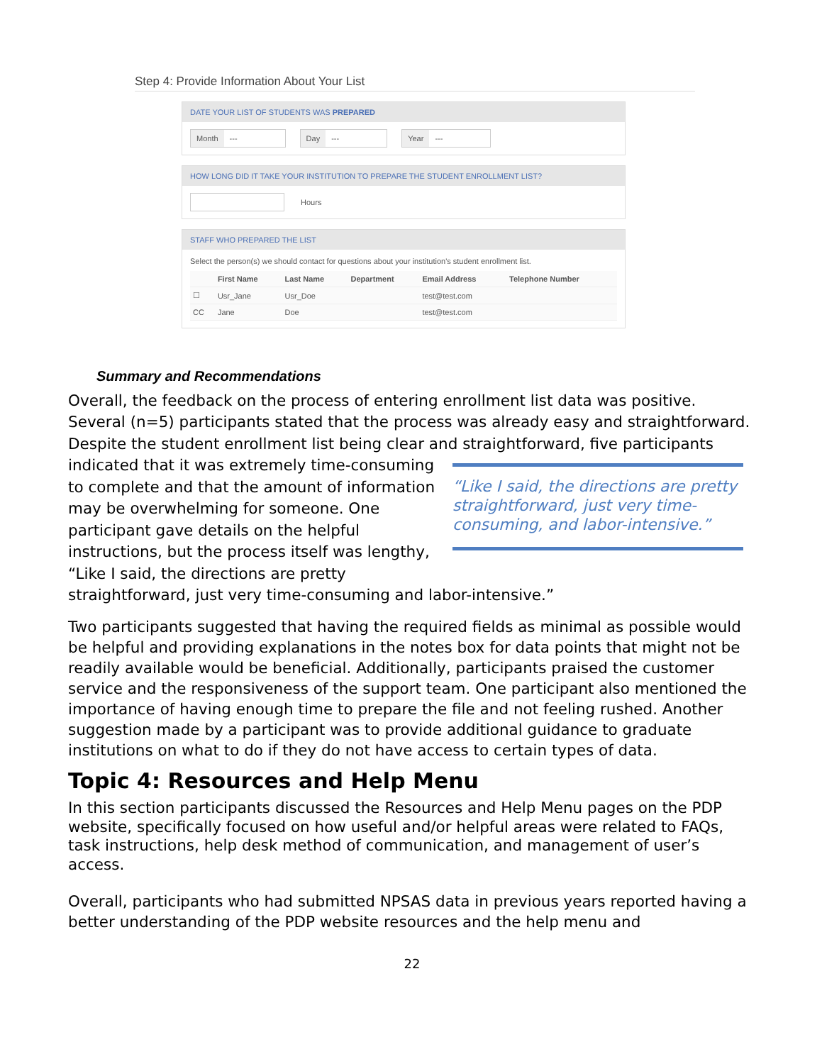Step 4: Provide Information About Your List
DATE YOUR LIST OF STUDENTS WAS PREPARED
Month --- Day --- Year ---
HOW LONG DID IT TAKE YOUR INSTITUTION TO PREPARE THE STUDENT ENROLLMENT LIST?
Hours
STAFF WHO PREPARED THE LIST
Select the person(s) we should contact for questions about your institution's student enrollment list.
| | First Name | Last Name | Department | Email Address | Telephone Number |
| --- | --- | --- | --- | --- | --- |
| ☐ | Usr_Jane | Usr_Doe | | test@test.com | |
| CC | Jane | Doe | | test@test.com | |
Summary and Recommendations
Overall, the feedback on the process of entering enrollment list data was positive. Several (n=5) participants stated that the process was already easy and straightforward. Despite the student enrollment list being clear and straightforward, “Like I said, the directions are pretty straightforward, just very time-consuming, and labor-intensive.” five participants indicated that it was extremely time-consuming to complete and that the amount of information may be overwhelming for someone. One participant gave details on the helpful instructions, but the process itself was lengthy, “Like I said, the directions are pretty straightforward, just very time-consuming and labor-intensive.”
Two participants suggested that having the required fields as minimal as possible would be helpful and providing explanations in the notes box for data points that might not be readily available would be beneficial. Additionally, participants praised the customer service and the responsiveness of the support team. One participant also mentioned the importance of having enough time to prepare the file and not feeling rushed. Another suggestion made by a participant was to provide additional guidance to graduate institutions on what to do if they do not have access to certain types of data.
Topic 4: Resources and Help Menu
In this section participants discussed the Resources and Help Menu pages on the PDP website, specifically focused on how useful and/or helpful areas were related to FAQs, task instructions, help desk method of communication, and management of user’s access.
Overall, participants who had submitted NPSAS data in previous years reported having a better understanding of the PDP website resources and the help menu and
22